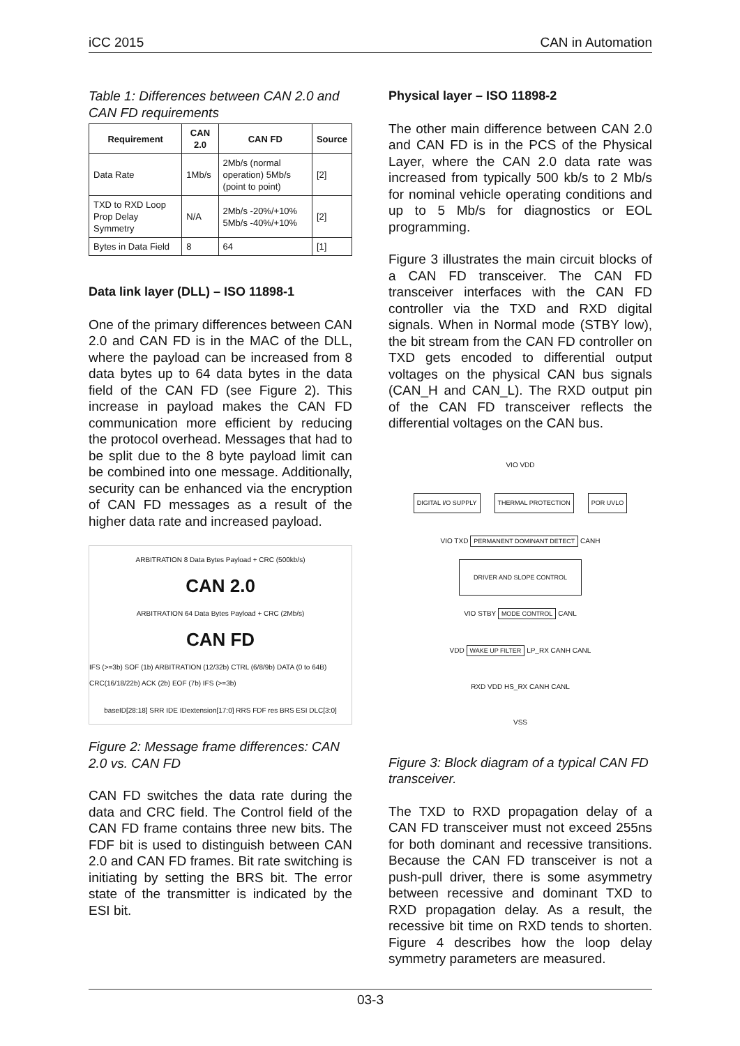iCC 2015 CAN in Automation
Table 1: Differences between CAN 2.0 and CAN FD requirements
| Requirement | CAN 2.0 | CAN FD | Source |
| --- | --- | --- | --- |
| Data Rate | 1Mb/s | 2Mb/s (normal operation) 5Mb/s (point to point) | [2] |
| TXD to RXD Loop Prop Delay Symmetry | N/A | 2Mb/s -20%/+10% 5Mb/s -40%/+10% | [2] |
| Bytes in Data Field | 8 | 64 | [1] |
Data link layer (DLL) – ISO 11898-1
One of the primary differences between CAN 2.0 and CAN FD is in the MAC of the DLL, where the payload can be increased from 8 data bytes up to 64 data bytes in the data field of the CAN FD (see Figure 2). This increase in payload makes the CAN FD communication more efficient by reducing the protocol overhead. Messages that had to be split due to the 8 byte payload limit can be combined into one message. Additionally, security can be enhanced via the encryption of CAN FD messages as a result of the higher data rate and increased payload.
ARBITRATION 8 Data Bytes Payload + CRC (500kb/s)
CAN 2.0
ARBITRATION 64 Data Bytes Payload + CRC (2Mb/s)
CAN FD
IFS (>=3b) SOF (1b) ARBITRATION (12/32b) CTRL (6/8/9b) DATA (0 to 64B) CRC(16/18/22b) ACK (2b) EOF (7b) IFS (>=3b)
baseID[28:18] SRR IDE IDextension[17:0] RRS FDF res BRS ESI DLC[3:0]
Figure 2: Message frame differences: CAN 2.0 vs. CAN FD
CAN FD switches the data rate during the data and CRC field. The Control field of the CAN FD frame contains three new bits. The FDF bit is used to distinguish between CAN 2.0 and CAN FD frames. Bit rate switching is initiating by setting the BRS bit. The error state of the transmitter is indicated by the ESI bit.
Physical layer – ISO 11898-2
The other main difference between CAN 2.0 and CAN FD is in the PCS of the Physical Layer, where the CAN 2.0 data rate was increased from typically 500 kb/s to 2 Mb/s for nominal vehicle operating conditions and up to 5 Mb/s for diagnostics or EOL programming.
Figure 3 illustrates the main circuit blocks of a CAN FD transceiver. The CAN FD transceiver interfaces with the CAN FD controller via the TXD and RXD digital signals. When in Normal mode (STBY low), the bit stream from the CAN FD controller on TXD gets encoded to differential output voltages on the physical CAN bus signals (CAN_H and CAN_L). The RXD output pin of the CAN FD transceiver reflects the differential voltages on the CAN bus.
VIO VDD
DIGITAL I/O SUPPLY THERMAL PROTECTION POR UVLO
VIO TXD PERMANENT DOMINANT DETECT CANH
DRIVER AND SLOPE CONTROL
VIO STBY MODE CONTROL CANL
VDD WAKE UP FILTER LP_RX CANH CANL
RXD VDD HS_RX CANH CANL
VSS
Figure 3: Block diagram of a typical CAN FD transceiver.
The TXD to RXD propagation delay of a CAN FD transceiver must not exceed 255ns for both dominant and recessive transitions. Because the CAN FD transceiver is not a push-pull driver, there is some asymmetry between recessive and dominant TXD to RXD propagation delay. As a result, the recessive bit time on RXD tends to shorten. Figure 4 describes how the loop delay symmetry parameters are measured.
03-3